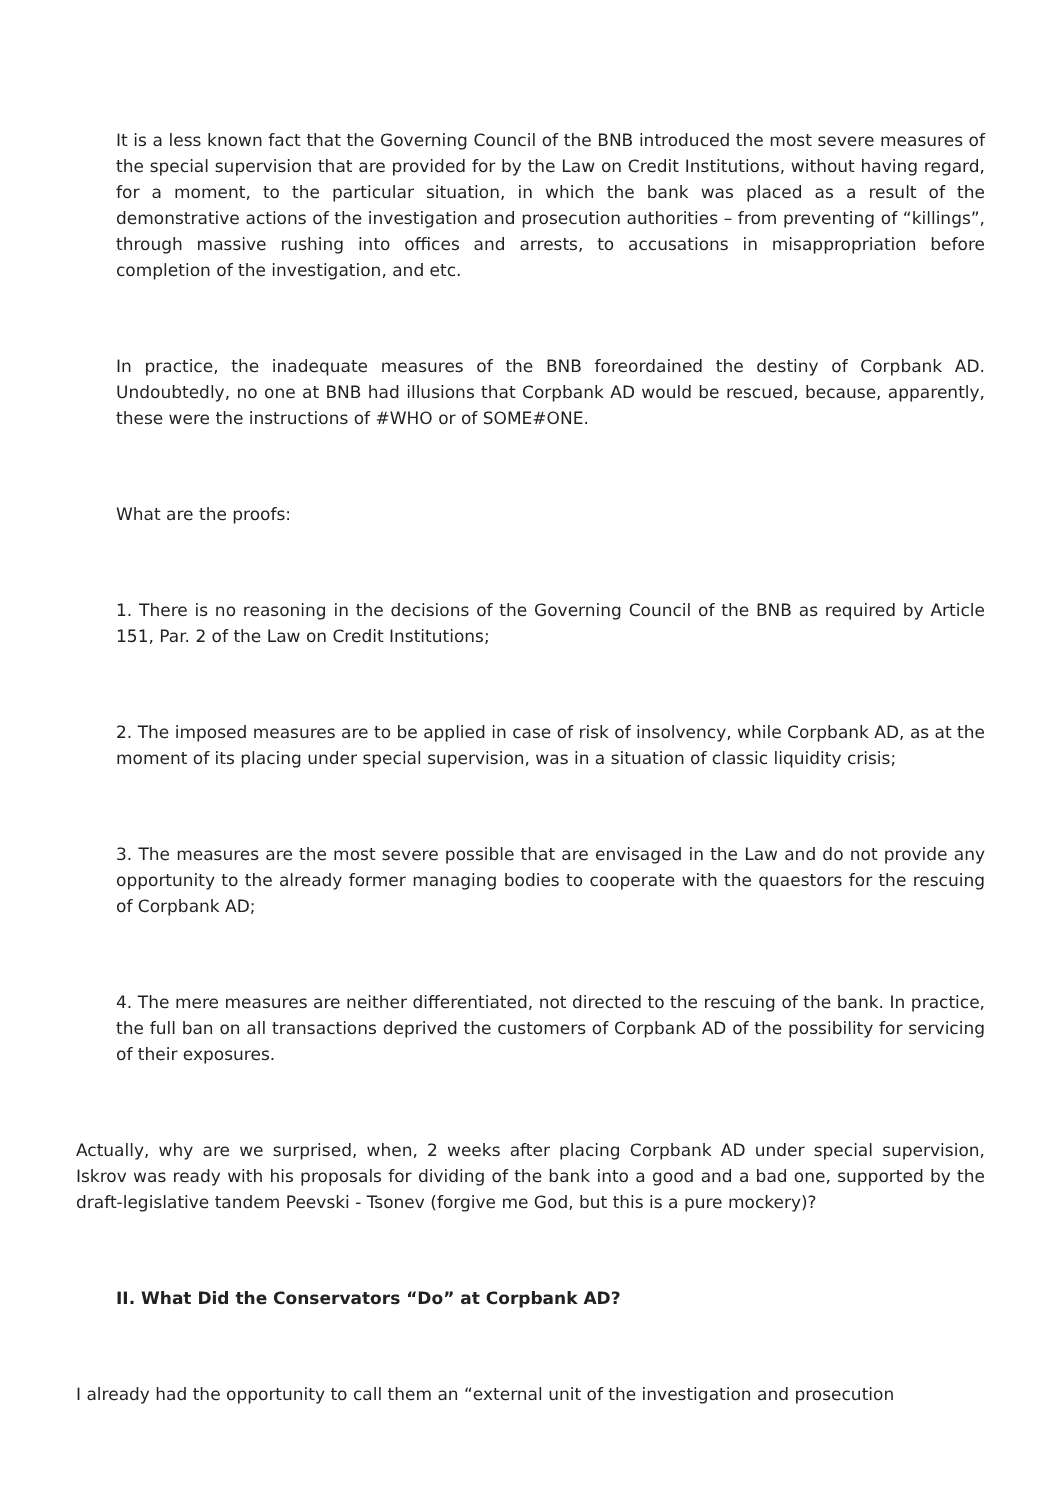It is a less known fact that the Governing Council of the BNB introduced the most severe measures of the special supervision that are provided for by the Law on Credit Institutions, without having regard, for a moment, to the particular situation, in which the bank was placed as a result of the demonstrative actions of the investigation and prosecution authorities – from preventing of “killings”, through massive rushing into offices and arrests, to accusations in misappropriation before completion of the investigation, and etc.
In practice, the inadequate measures of the BNB foreordained the destiny of Corpbank AD. Undoubtedly, no one at BNB had illusions that Corpbank AD would be rescued, because, apparently, these were the instructions of #WHO or of SOME#ONE.
What are the proofs:
1. There is no reasoning in the decisions of the Governing Council of the BNB as required by Article 151, Par. 2 of the Law on Credit Institutions;
2. The imposed measures are to be applied in case of risk of insolvency, while Corpbank AD, as at the moment of its placing under special supervision, was in a situation of classic liquidity crisis;
3. The measures are the most severe possible that are envisaged in the Law and do not provide any opportunity to the already former managing bodies to cooperate with the quaestors for the rescuing of Corpbank AD;
4. The mere measures are neither differentiated, not directed to the rescuing of the bank. In practice, the full ban on all transactions deprived the customers of Corpbank AD of the possibility for servicing of their exposures.
Actually, why are we surprised, when, 2 weeks after placing Corpbank AD under special supervision, Iskrov was ready with his proposals for dividing of the bank into a good and a bad one, supported by the draft-legislative tandem Peevski - Tsonev (forgive me God, but this is a pure mockery)?
II. What Did the Conservators “Do” at Corpbank AD?
I already had the opportunity to call them an “external unit of the investigation and prosecution